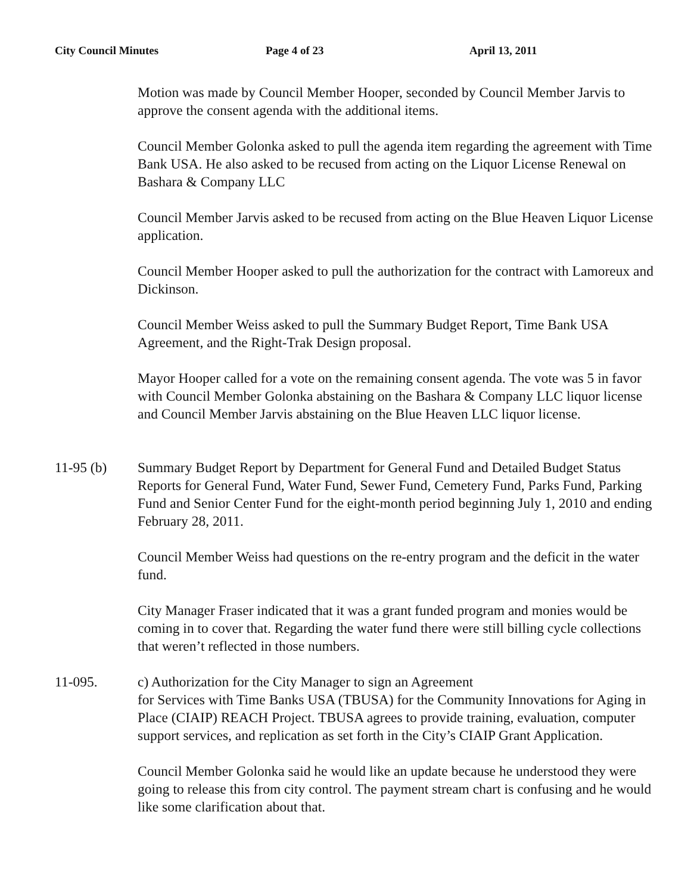City Council Minutes Page 4 of 23 April 13, 2011
Motion was made by Council Member Hooper, seconded by Council Member Jarvis to approve the consent agenda with the additional items.
Council Member Golonka asked to pull the agenda item regarding the agreement with Time Bank USA. He also asked to be recused from acting on the Liquor License Renewal on Bashara & Company LLC
Council Member Jarvis asked to be recused from acting on the Blue Heaven Liquor License application.
Council Member Hooper asked to pull the authorization for the contract with Lamoreux and Dickinson.
Council Member Weiss asked to pull the Summary Budget Report, Time Bank USA Agreement, and the Right-Trak Design proposal.
Mayor Hooper called for a vote on the remaining consent agenda. The vote was 5 in favor with Council Member Golonka abstaining on the Bashara & Company LLC liquor license and Council Member Jarvis abstaining on the Blue Heaven LLC liquor license.
11-95 (b) Summary Budget Report by Department for General Fund and Detailed Budget Status Reports for General Fund, Water Fund, Sewer Fund, Cemetery Fund, Parks Fund, Parking Fund and Senior Center Fund for the eight-month period beginning July 1, 2010 and ending February 28, 2011.
Council Member Weiss had questions on the re-entry program and the deficit in the water fund.
City Manager Fraser indicated that it was a grant funded program and monies would be coming in to cover that. Regarding the water fund there were still billing cycle collections that weren’t reflected in those numbers.
11-095. c) Authorization for the City Manager to sign an Agreement
for Services with Time Banks USA (TBUSA) for the Community Innovations for Aging in Place (CIAIP) REACH Project. TBUSA agrees to provide training, evaluation, computer support services, and replication as set forth in the City’s CIAIP Grant Application.
Council Member Golonka said he would like an update because he understood they were going to release this from city control. The payment stream chart is confusing and he would like some clarification about that.